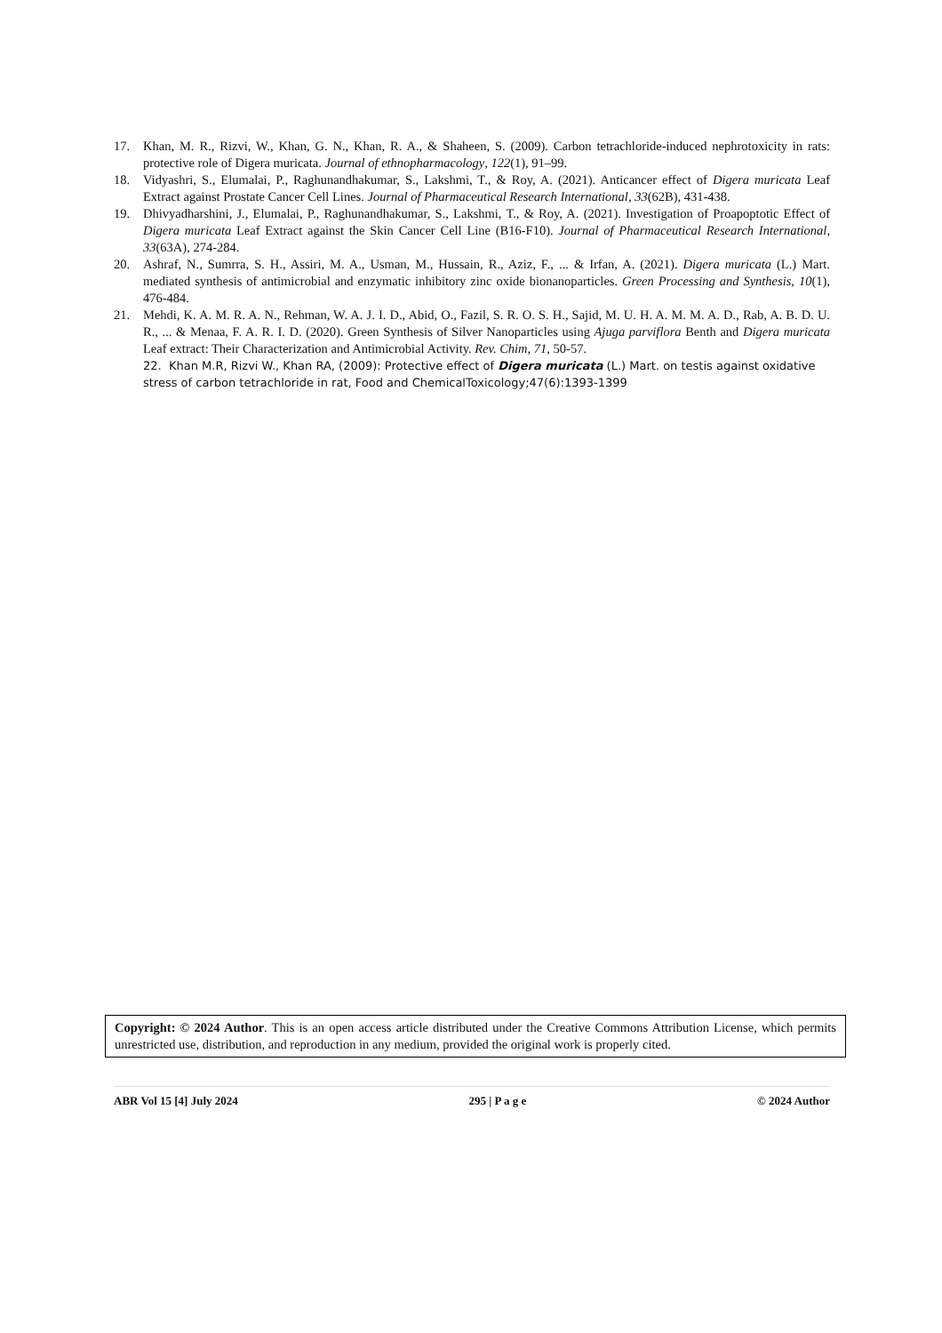17. Khan, M. R., Rizvi, W., Khan, G. N., Khan, R. A., & Shaheen, S. (2009). Carbon tetrachloride-induced nephrotoxicity in rats: protective role of Digera muricata. Journal of ethnopharmacology, 122(1), 91–99.
18. Vidyashri, S., Elumalai, P., Raghunandhakumar, S., Lakshmi, T., & Roy, A. (2021). Anticancer effect of Digera muricata Leaf Extract against Prostate Cancer Cell Lines. Journal of Pharmaceutical Research International, 33(62B), 431-438.
19. Dhivyadharshini, J., Elumalai, P., Raghunandhakumar, S., Lakshmi, T., & Roy, A. (2021). Investigation of Proapoptotic Effect of Digera muricata Leaf Extract against the Skin Cancer Cell Line (B16-F10). Journal of Pharmaceutical Research International, 33(63A), 274-284.
20. Ashraf, N., Sumrra, S. H., Assiri, M. A., Usman, M., Hussain, R., Aziz, F., ... & Irfan, A. (2021). Digera muricata (L.) Mart. mediated synthesis of antimicrobial and enzymatic inhibitory zinc oxide bionanoparticles. Green Processing and Synthesis, 10(1), 476-484.
21. Mehdi, K. A. M. R. A. N., Rehman, W. A. J. I. D., Abid, O., Fazil, S. R. O. S. H., Sajid, M. U. H. A. M. M. A. D., Rab, A. B. D. U. R., ... & Menaa, F. A. R. I. D. (2020). Green Synthesis of Silver Nanoparticles using Ajuga parviflora Benth and Digera muricata Leaf extract: Their Characterization and Antimicrobial Activity. Rev. Chim, 71, 50-57.
22. Khan M.R, Rizvi W., Khan RA, (2009): Protective effect of Digera muricata (L.) Mart. on testis against oxidative stress of carbon tetrachloride in rat, Food and ChemicalToxicology;47(6):1393-1399
Copyright: © 2024 Author. This is an open access article distributed under the Creative Commons Attribution License, which permits unrestricted use, distribution, and reproduction in any medium, provided the original work is properly cited.
ABR Vol 15 [4] July 2024 295 | P a g e © 2024 Author